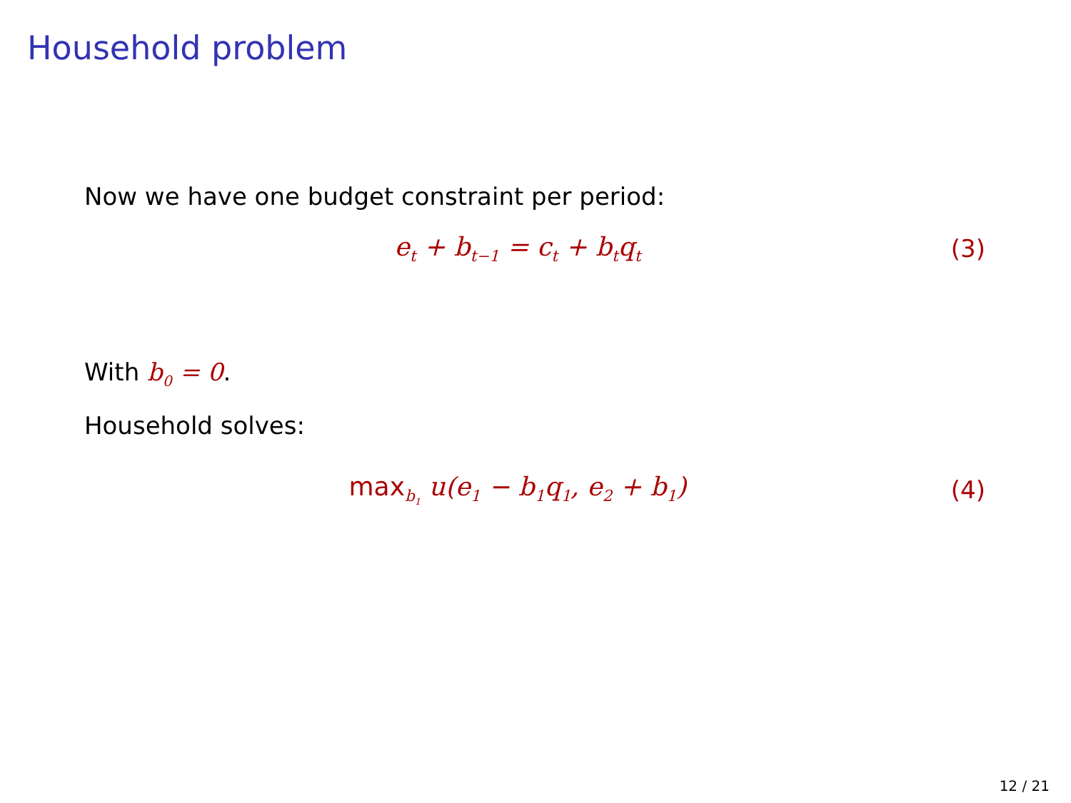Household problem
Now we have one budget constraint per period:
e<sub>t</sub> + b<sub>t−1</sub> = c<sub>t</sub> + b<sub>t</sub>q<sub>t</sub> (3)
With b<sub>0</sub> = 0.
Household solves:
max<sub>b<sub>1</sub></sub> u(e<sub>1</sub> − b<sub>1</sub>q<sub>1</sub>, e<sub>2</sub> + b<sub>1</sub>) (4)
12 / 21